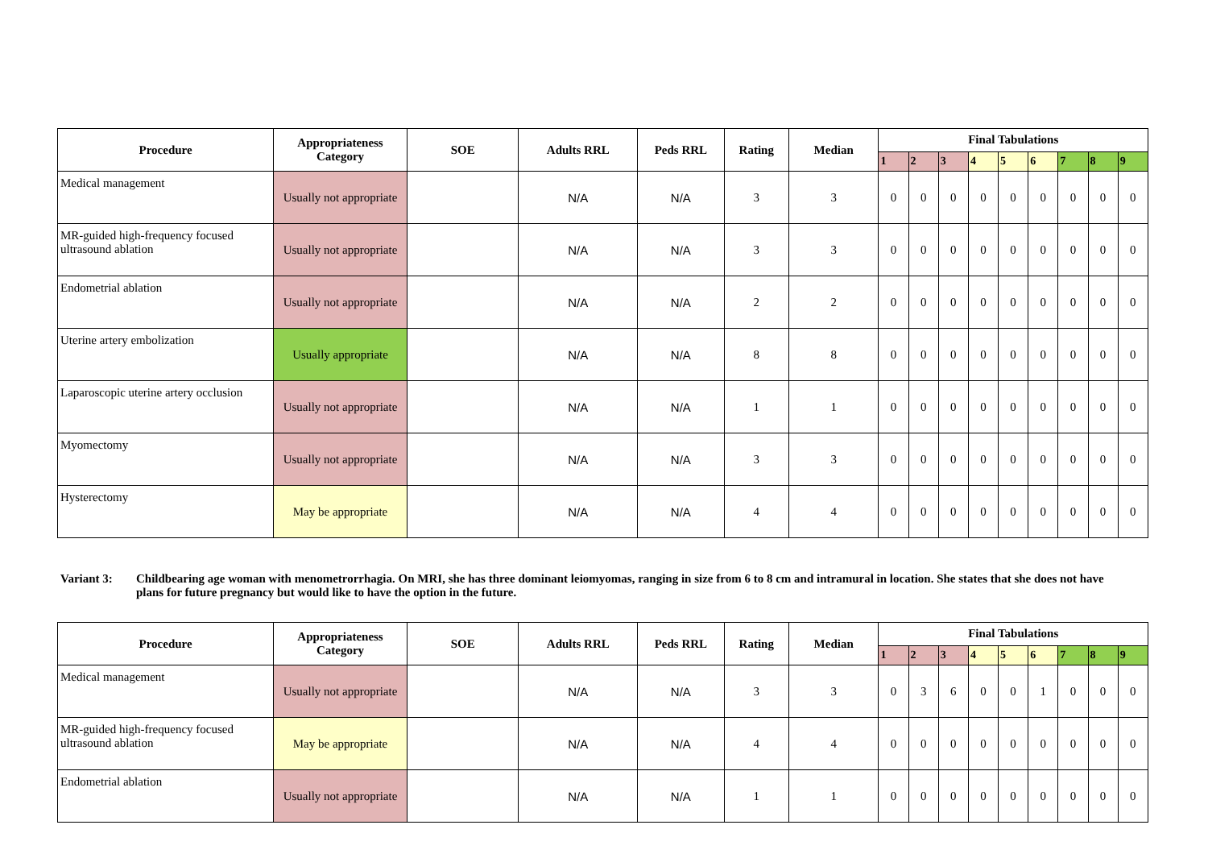| Procedure | Appropriateness Category | SOE | Adults RRL | Peds RRL | Rating | Median | Final Tabulations | | | | | | | | |
| --- | --- | --- | --- | --- | --- | --- | --- | --- | --- | --- | --- | --- | --- | --- | --- |
| | | | | | | | 1 | 2 | 3 | 4 | 5 | 6 | 7 | 8 | 9 |
| Medical management | Usually not appropriate | | N/A | N/A | 3 | 3 | 0 | 0 | 0 | 0 | 0 | 0 | 0 | 0 | 0 |
| MR-guided high-frequency focused ultrasound ablation | Usually not appropriate | | N/A | N/A | 3 | 3 | 0 | 0 | 0 | 0 | 0 | 0 | 0 | 0 | 0 |
| Endometrial ablation | Usually not appropriate | | N/A | N/A | 2 | 2 | 0 | 0 | 0 | 0 | 0 | 0 | 0 | 0 | 0 |
| Uterine artery embolization | Usually appropriate | | N/A | N/A | 8 | 8 | 0 | 0 | 0 | 0 | 0 | 0 | 0 | 0 | 0 |
| Laparoscopic uterine artery occlusion | Usually not appropriate | | N/A | N/A | 1 | 1 | 0 | 0 | 0 | 0 | 0 | 0 | 0 | 0 | 0 |
| Myomectomy | Usually not appropriate | | N/A | N/A | 3 | 3 | 0 | 0 | 0 | 0 | 0 | 0 | 0 | 0 | 0 |
| Hysterectomy | May be appropriate | | N/A | N/A | 4 | 4 | 0 | 0 | 0 | 0 | 0 | 0 | 0 | 0 | 0 |
Variant 3: Childbearing age woman with menometrorrhagia. On MRI, she has three dominant leiomyomas, ranging in size from 6 to 8 cm and intramural in location. She states that she does not have plans for future pregnancy but would like to have the option in the future.
| Procedure | Appropriateness Category | SOE | Adults RRL | Peds RRL | Rating | Median | Final Tabulations | | | | | | | | |
| --- | --- | --- | --- | --- | --- | --- | --- | --- | --- | --- | --- | --- | --- | --- | --- |
| | | | | | | | 1 | 2 | 3 | 4 | 5 | 6 | 7 | 8 | 9 |
| Medical management | Usually not appropriate | | N/A | N/A | 3 | 3 | 0 | 3 | 6 | 0 | 0 | 1 | 0 | 0 | 0 |
| MR-guided high-frequency focused ultrasound ablation | May be appropriate | | N/A | N/A | 4 | 4 | 0 | 0 | 0 | 0 | 0 | 0 | 0 | 0 | 0 |
| Endometrial ablation | Usually not appropriate | | N/A | N/A | 1 | 1 | 0 | 0 | 0 | 0 | 0 | 0 | 0 | 0 | 0 |